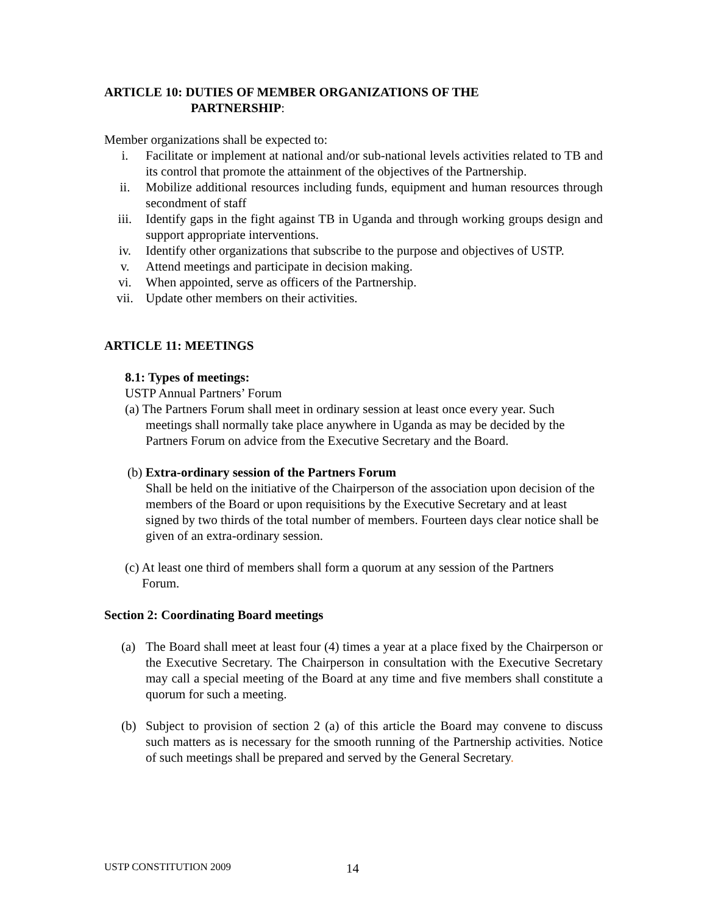ARTICLE 10: DUTIES OF MEMBER ORGANIZATIONS OF THE
PARTNERSHIP:
Member organizations shall be expected to:
i. Facilitate or implement at national and/or sub-national levels activities related to TB and its control that promote the attainment of the objectives of the Partnership.
ii. Mobilize additional resources including funds, equipment and human resources through secondment of staff
iii. Identify gaps in the fight against TB in Uganda and through working groups design and support appropriate interventions.
iv. Identify other organizations that subscribe to the purpose and objectives of USTP.
v. Attend meetings and participate in decision making.
vi. When appointed, serve as officers of the Partnership.
vii. Update other members on their activities.
ARTICLE 11: MEETINGS
8.1: Types of meetings:
USTP Annual Partners’ Forum
(a) The Partners Forum shall meet in ordinary session at least once every year. Such
meetings shall normally take place anywhere in Uganda as may be decided by the Partners Forum on advice from the Executive Secretary and the Board.
(b) Extra-ordinary session of the Partners Forum
Shall be held on the initiative of the Chairperson of the association upon decision of the members of the Board or upon requisitions by the Executive Secretary and at least signed by two thirds of the total number of members. Fourteen days clear notice shall be given of an extra-ordinary session.
(c) At least one third of members shall form a quorum at any session of the Partners
Forum.
Section 2: Coordinating Board meetings
(a) The Board shall meet at least four (4) times a year at a place fixed by the Chairperson or the Executive Secretary. The Chairperson in consultation with the Executive Secretary may call a special meeting of the Board at any time and five members shall constitute a quorum for such a meeting.
(b) Subject to provision of section 2 (a) of this article the Board may convene to discuss such matters as is necessary for the smooth running of the Partnership activities. Notice of such meetings shall be prepared and served by the General Secretary.
USTP CONSTITUTION 2009 14